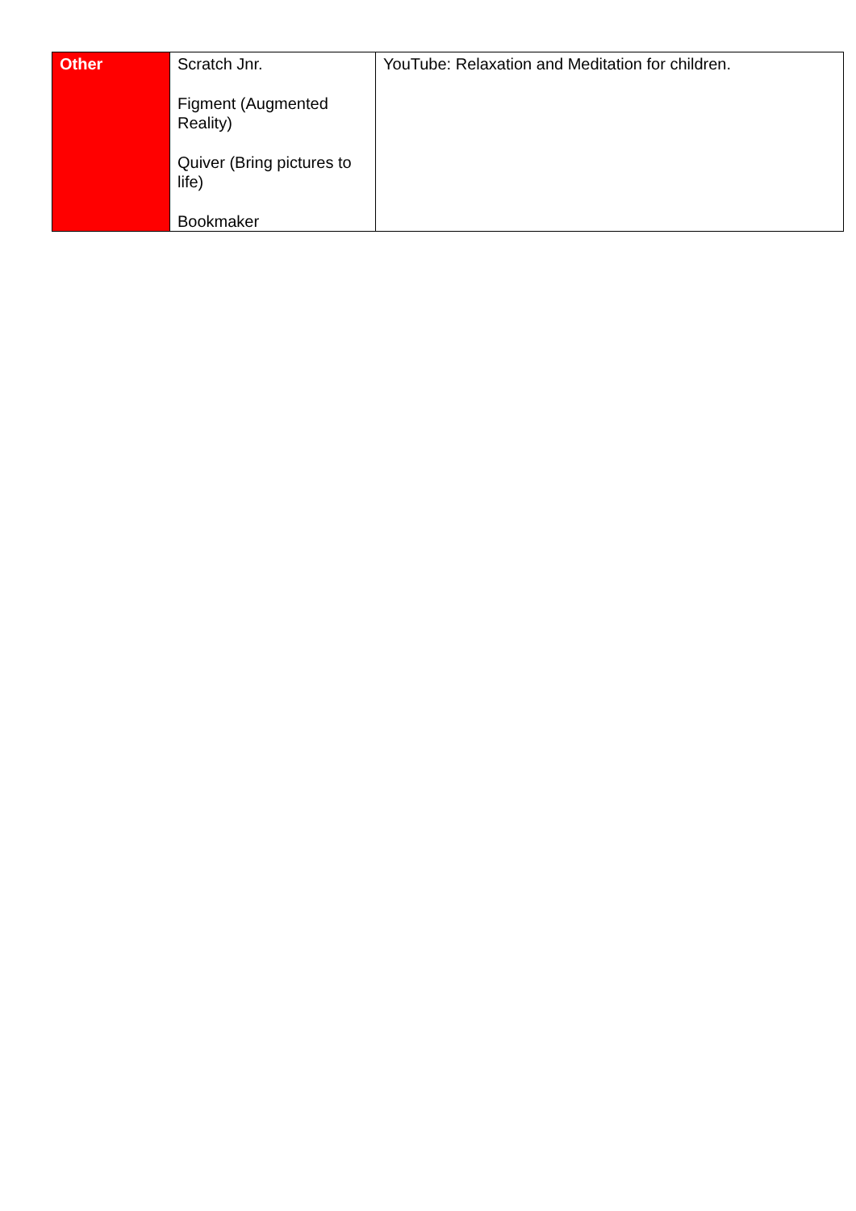| Other | Scratch Jnr. Figment (Augmented Reality) Quiver (Bring pictures to life) Bookmaker | YouTube: Relaxation and Meditation for children. |